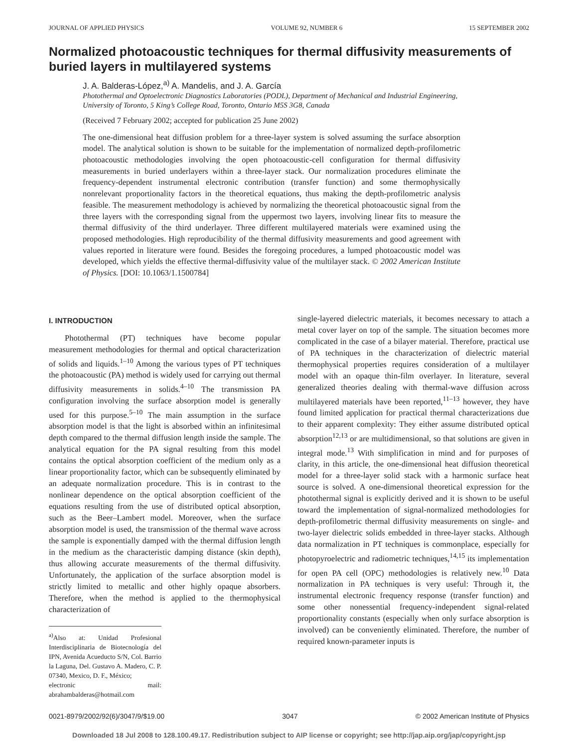JOURNAL OF APPLIED PHYSICS VOLUME 92, NUMBER 6 15 SEPTEMBER 2002
Normalized photoacoustic techniques for thermal diffusivity measurements of buried layers in multilayered systems
J. A. Balderas-López,<sup>a)</sup> A. Mandelis, and J. A. García
Photothermal and Optoelectronic Diagnostics Laboratories (PODL), Department of Mechanical and Industrial Engineering, University of Toronto, 5 King’s College Road, Toronto, Ontario M5S 3G8, Canada
(Received 7 February 2002; accepted for publication 25 June 2002)
The one-dimensional heat diffusion problem for a three-layer system is solved assuming the surface absorption model. The analytical solution is shown to be suitable for the implementation of normalized depth-profilometric photoacoustic methodologies involving the open photoacoustic-cell configuration for thermal diffusivity measurements in buried underlayers within a three-layer stack. Our normalization procedures eliminate the frequency-dependent instrumental electronic contribution (transfer function) and some thermophysically nonrelevant proportionality factors in the theoretical equations, thus making the depth-profilometric analysis feasible. The measurement methodology is achieved by normalizing the theoretical photoacoustic signal from the three layers with the corresponding signal from the uppermost two layers, involving linear fits to measure the thermal diffusivity of the third underlayer. Three different multilayered materials were examined using the proposed methodologies. High reproducibility of the thermal diffusivity measurements and good agreement with values reported in literature were found. Besides the foregoing procedures, a lumped photoacoustic model was developed, which yields the effective thermal-diffusivity value of the multilayer stack. © 2002 American Institute of Physics. [DOI: 10.1063/1.1500784]
I. INTRODUCTION
Photothermal (PT) techniques have become popular measurement methodologies for thermal and optical characterization of solids and liquids.<sup>1–10</sup> Among the various types of PT techniques the photoacoustic (PA) method is widely used for carrying out thermal diffusivity measurements in solids.<sup>4–10</sup> The transmission PA configuration involving the surface absorption model is generally used for this purpose.<sup>5–10</sup> The main assumption in the surface absorption model is that the light is absorbed within an infinitesimal depth compared to the thermal diffusion length inside the sample. The analytical equation for the PA signal resulting from this model contains the optical absorption coefficient of the medium only as a linear proportionality factor, which can be subsequently eliminated by an adequate normalization procedure. This is in contrast to the nonlinear dependence on the optical absorption coefficient of the equations resulting from the use of distributed optical absorption, such as the Beer–Lambert model. Moreover, when the surface absorption model is used, the transmission of the thermal wave across the sample is exponentially damped with the thermal diffusion length in the medium as the characteristic damping distance (skin depth), thus allowing accurate measurements of the thermal diffusivity. Unfortunately, the application of the surface absorption model is strictly limited to metallic and other highly opaque absorbers. Therefore, when the method is applied to the thermophysical characterization of
<sup>a)</sup> Also at: Unidad Profesional Interdisciplinaria de Biotecnología del IPN, Avenida Acueducto S/N, Col. Barrio la Laguna, Del. Gustavo A. Madero, C. P. 07340, Mexico, D. F., México;
electronic mail: abrahambalderas@hotmail.com
single-layered dielectric materials, it becomes necessary to attach a metal cover layer on top of the sample. The situation becomes more complicated in the case of a bilayer material. Therefore, practical use of PA techniques in the characterization of dielectric material thermophysical properties requires consideration of a multilayer model with an opaque thin-film overlayer. In literature, several generalized theories dealing with thermal-wave diffusion across multilayered materials have been reported,<sup>11–13</sup> however, they have found limited application for practical thermal characterizations due to their apparent complexity: They either assume distributed optical absorption<sup>12,13</sup> or are multidimensional, so that solutions are given in integral mode.<sup>13</sup> With simplification in mind and for purposes of clarity, in this article, the one-dimensional heat diffusion theoretical model for a three-layer solid stack with a harmonic surface heat source is solved. A one-dimensional theoretical expression for the photothermal signal is explicitly derived and it is shown to be useful toward the implementation of signal-normalized methodologies for depth-profilometric thermal diffusivity measurements on single- and two-layer dielectric solids embedded in three-layer stacks. Although data normalization in PT techniques is commonplace, especially for photopyroelectric and radiometric techniques,<sup>14,15</sup> its implementation for open PA cell (OPC) methodologies is relatively new.<sup>10</sup> Data normalization in PA techniques is very useful: Through it, the instrumental electronic frequency response (transfer function) and some other nonessential frequency-independent signal-related proportionality constants (especially when only surface absorption is involved) can be conveniently eliminated. Therefore, the number of required known-parameter inputs is
0021-8979/2002/92(6)/3047/9/$19.00 3047 © 2002 American Institute of Physics
Downloaded 18 Jul 2008 to 128.100.49.17. Redistribution subject to AIP license or copyright; see http://jap.aip.org/jap/copyright.jsp